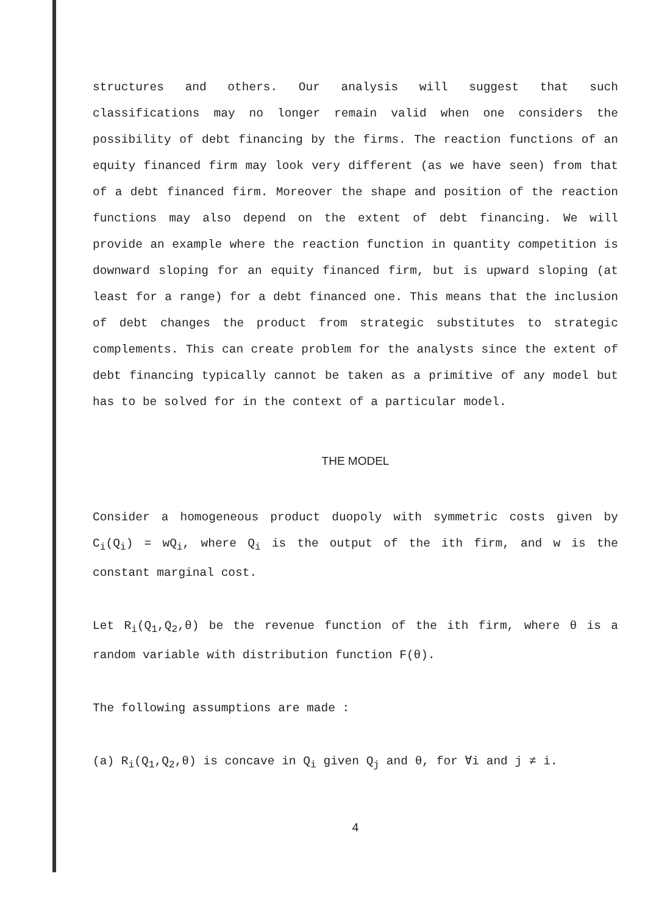structures and others. Our analysis will suggest that such classifications may no longer remain valid when one considers the possibility of debt financing by the firms. The reaction functions of an equity financed firm may look very different (as we have seen) from that of a debt financed firm. Moreover the shape and position of the reaction functions may also depend on the extent of debt financing. We will provide an example where the reaction function in quantity competition is downward sloping for an equity financed firm, but is upward sloping (at least for a range) for a debt financed one. This means that the inclusion of debt changes the product from strategic substitutes to strategic complements. This can create problem for the analysts since the extent of debt financing typically cannot be taken as a primitive of any model but has to be solved for in the context of a particular model.
THE MODEL
Consider a homogeneous product duopoly with symmetric costs given by C<sub>i</sub>(Q<sub>i</sub>) = wQ<sub>i</sub>, where Q<sub>i</sub> is the output of the ith firm, and w is the constant marginal cost.
Let R<sub>i</sub>(Q<sub>1</sub>,Q<sub>2</sub>,θ) be the revenue function of the ith firm, where θ is a random variable with distribution function F(θ).
The following assumptions are made :
(a) R<sub>i</sub>(Q<sub>1</sub>,Q<sub>2</sub>,θ) is concave in Q<sub>i</sub> given Q<sub>j</sub> and θ, for ∀i and j ≠ i.
4